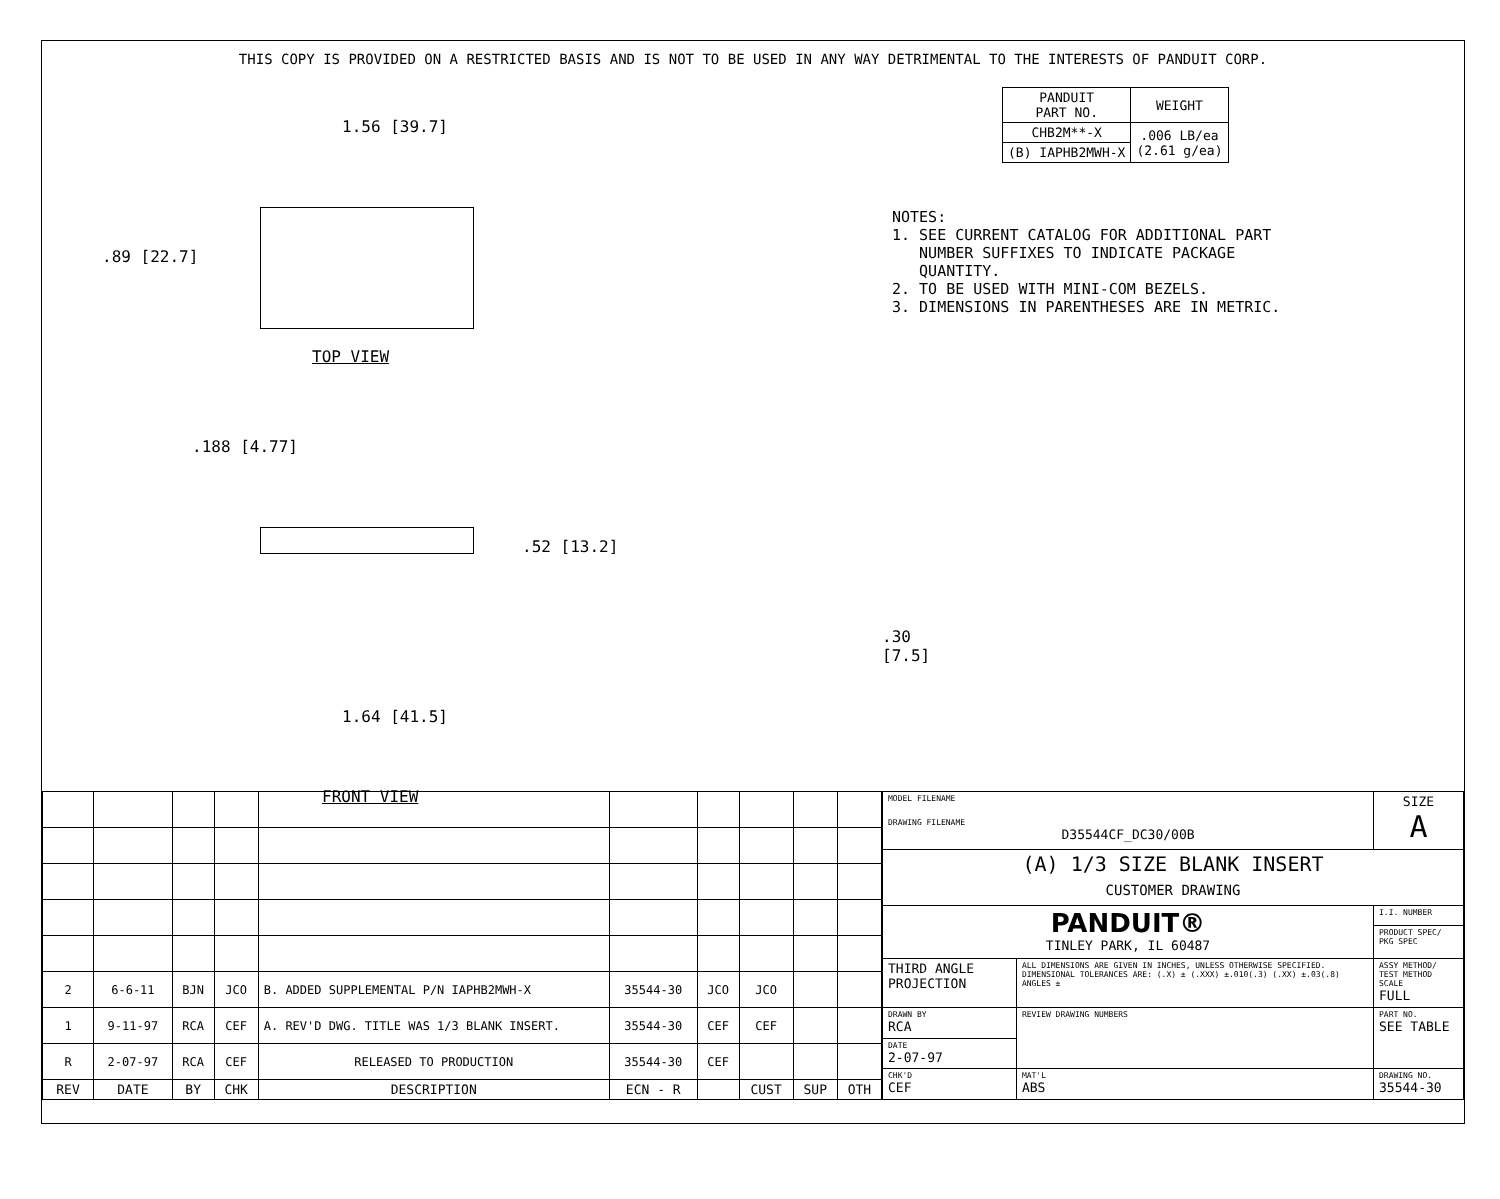THIS COPY IS PROVIDED ON A RESTRICTED BASIS AND IS NOT TO BE USED IN ANY WAY DETRIMENTAL TO THE INTERESTS OF PANDUIT CORP.
1.56 [39.7]
.89 [22.7]
TOP VIEW
.188 [4.77]
.52 [13.2]
1.64 [41.5]
FRONT VIEW
.30 [7.5]
| PANDUIT PART NO. | WEIGHT |
| --- | --- |
| CHB2M**-X | .006 LB/ea (2.61 g/ea) |
| (B) IAPHB2MWH-X | |
NOTES: 1. SEE CURRENT CATALOG FOR ADDITIONAL PART NUMBER SUFFIXES TO INDICATE PACKAGE QUANTITY. 2. TO BE USED WITH MINI-COM BEZELS. 3. DIMENSIONS IN PARENTHESES ARE IN METRIC.
| 2 | 6-6-11 | BJN | JCO | B. ADDED SUPPLEMENTAL P/N IAPHB2MWH-X | 35544-30 | JCO | JCO | | |
| 1 | 9-11-97 | RCA | CEF | A. REV'D DWG. TITLE WAS 1/3 BLANK INSERT. | 35544-30 | CEF | CEF | | |
| R | 2-07-97 | RCA | CEF | RELEASED TO PRODUCTION | 35544-30 | CEF | | | |
| REV | DATE | BY | CHK | DESCRIPTION | ECN - R | | CUST | SUP | OTH |
| MODEL FILENAME DRAWING FILENAME D35544CF_DC30/00B | | | SIZE A |
| (A) 1/3 SIZE BLANK INSERT CUSTOMER DRAWING | | | |
| PANDUIT® TINLEY PARK, IL 60487 | | I.I. NUMBER | |
| | | PRODUCT SPEC/ PKG SPEC | |
| THIRD ANGLE PROJECTION | ALL DIMENSIONS ARE GIVEN IN INCHES, UNLESS OTHERWISE SPECIFIED. DIMENSIONAL TOLERANCES ARE: (.X) ± (.XXX) ±.010(.3) (.XX) ±.03(.8) ANGLES ± | ASSY METHOD/ TEST METHOD SCALE FULL | |
| DRAWN BY RCA | REVIEW DRAWING NUMBERS | PART NO. SEE TABLE | |
| DATE 2-07-97 | | | |
| CHK'D CEF | MAT'L ABS | DRAWING NO. 35544-30 | |